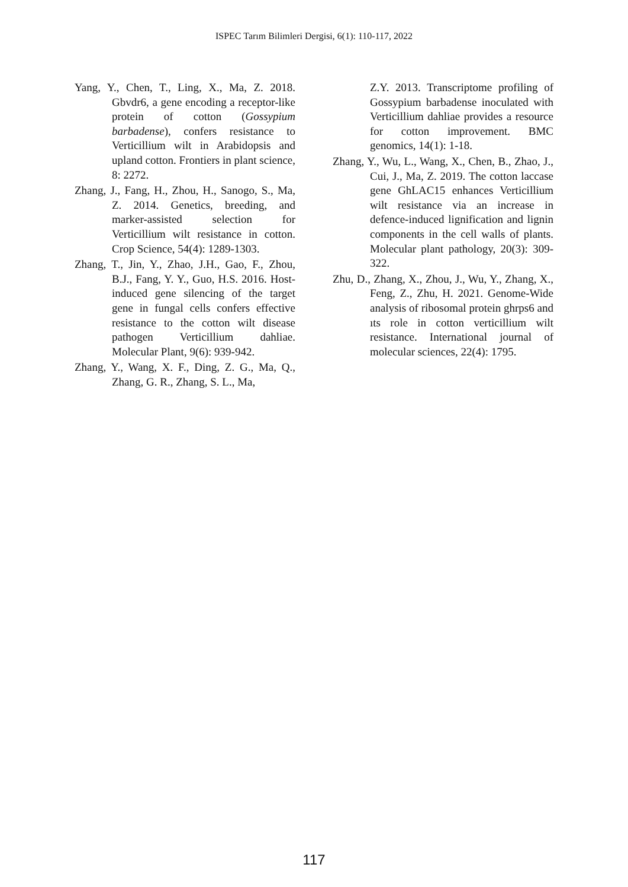ISPEC Tarım Bilimleri Dergisi, 6(1): 110-117, 2022
Yang, Y., Chen, T., Ling, X., Ma, Z. 2018. Gbvdr6, a gene encoding a receptor-like protein of cotton (Gossypium barbadense), confers resistance to Verticillium wilt in Arabidopsis and upland cotton. Frontiers in plant science, 8: 2272.
Zhang, J., Fang, H., Zhou, H., Sanogo, S., Ma, Z. 2014. Genetics, breeding, and marker-assisted selection for Verticillium wilt resistance in cotton. Crop Science, 54(4): 1289-1303.
Zhang, T., Jin, Y., Zhao, J.H., Gao, F., Zhou, B.J., Fang, Y. Y., Guo, H.S. 2016. Host-induced gene silencing of the target gene in fungal cells confers effective resistance to the cotton wilt disease pathogen Verticillium dahliae. Molecular Plant, 9(6): 939-942.
Zhang, Y., Wang, X. F., Ding, Z. G., Ma, Q., Zhang, G. R., Zhang, S. L., Ma,
Z.Y. 2013. Transcriptome profiling of Gossypium barbadense inoculated with Verticillium dahliae provides a resource for cotton improvement. BMC genomics, 14(1): 1-18.
Zhang, Y., Wu, L., Wang, X., Chen, B., Zhao, J., Cui, J., Ma, Z. 2019. The cotton laccase gene GhLAC15 enhances Verticillium wilt resistance via an increase in defence-induced lignification and lignin components in the cell walls of plants. Molecular plant pathology, 20(3): 309-322.
Zhu, D., Zhang, X., Zhou, J., Wu, Y., Zhang, X., Feng, Z., Zhu, H. 2021. Genome-Wide analysis of ribosomal protein ghrps6 and ıts role in cotton verticillium wilt resistance. International journal of molecular sciences, 22(4): 1795.
117